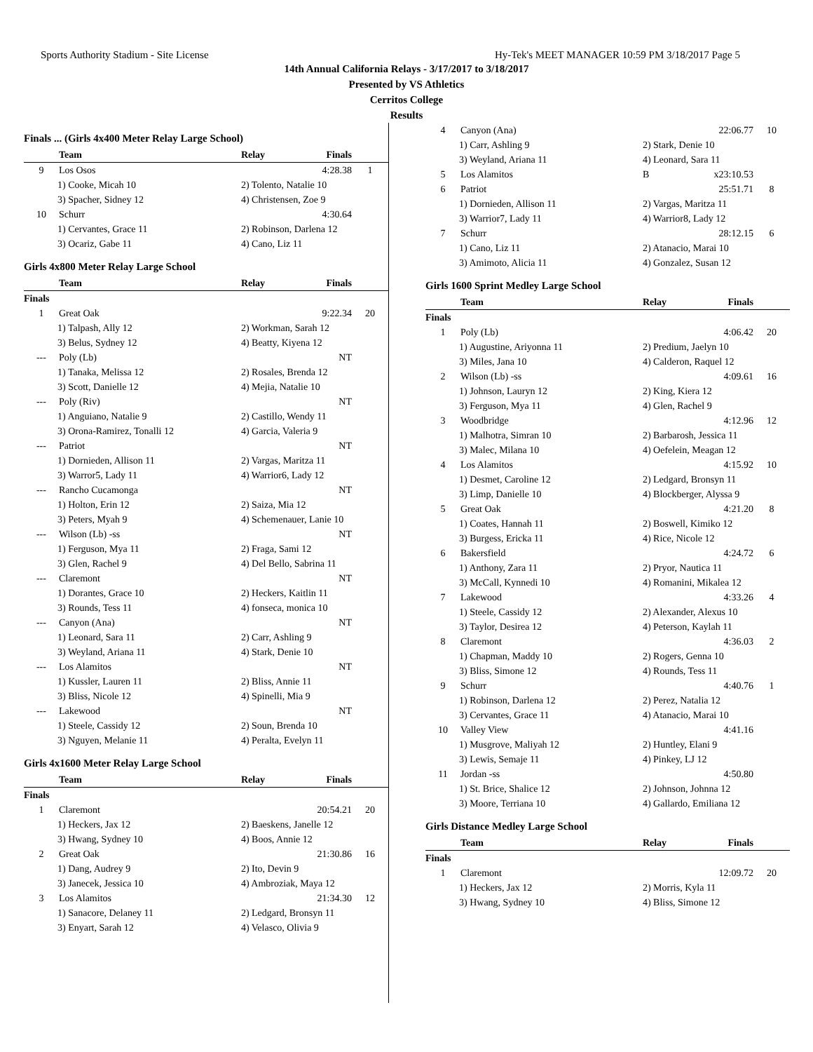Sports Authority Stadium - Site License Hy-Tek's MEET MANAGER 10:59 PM 3/18/2017 Page 5
14th Annual California Relays - 3/17/2017 to 3/18/2017
Presented by VS Athletics
Cerritos College
Results
Finals ... (Girls 4x400 Meter Relay Large School)
| | Team | Relay | Finals | |
| --- | --- | --- | --- | --- |
| 9 | Los Osos | | 4:28.38 | 1 |
| 1) Cooke, Micah 10 | | 2) Tolento, Natalie 10 | | |
| 3) Spacher, Sidney 12 | | 4) Christensen, Zoe 9 | | |
| 10 | Schurr | | 4:30.64 | |
| 1) Cervantes, Grace 11 | | 2) Robinson, Darlena 12 | | |
| 3) Ocariz, Gabe 11 | | 4) Cano, Liz 11 | | |
Girls 4x800 Meter Relay Large School
| | Team | Relay | Finals | |
| --- | --- | --- | --- | --- |
| Finals | | | | |
| 1 | Great Oak | | 9:22.34 | 20 |
| 1) Talpash, Ally 12 | | 2) Workman, Sarah 12 | | |
| 3) Belus, Sydney 12 | | 4) Beatty, Kiyena 12 | | |
| --- | Poly (Lb) | | NT | |
| 1) Tanaka, Melissa 12 | | 2) Rosales, Brenda 12 | | |
| 3) Scott, Danielle 12 | | 4) Mejia, Natalie 10 | | |
| --- | Poly (Riv) | | NT | |
| 1) Anguiano, Natalie 9 | | 2) Castillo, Wendy 11 | | |
| 3) Orona-Ramirez, Tonalli 12 | | 4) Garcia, Valeria 9 | | |
| --- | Patriot | | NT | |
| 1) Dornieden, Allison 11 | | 2) Vargas, Maritza 11 | | |
| 3) Warror5, Lady 11 | | 4) Warrior6, Lady 12 | | |
| --- | Rancho Cucamonga | | NT | |
| 1) Holton, Erin 12 | | 2) Saiza, Mia 12 | | |
| 3) Peters, Myah 9 | | 4) Schemenauer, Lanie 10 | | |
| --- | Wilson (Lb) -ss | | NT | |
| 1) Ferguson, Mya 11 | | 2) Fraga, Sami 12 | | |
| 3) Glen, Rachel 9 | | 4) Del Bello, Sabrina 11 | | |
| --- | Claremont | | NT | |
| 1) Dorantes, Grace 10 | | 2) Heckers, Kaitlin 11 | | |
| 3) Rounds, Tess 11 | | 4) fonseca, monica 10 | | |
| --- | Canyon (Ana) | | NT | |
| 1) Leonard, Sara 11 | | 2) Carr, Ashling 9 | | |
| 3) Weyland, Ariana 11 | | 4) Stark, Denie 10 | | |
| --- | Los Alamitos | | NT | |
| 1) Kussler, Lauren 11 | | 2) Bliss, Annie 11 | | |
| 3) Bliss, Nicole 12 | | 4) Spinelli, Mia 9 | | |
| --- | Lakewood | | NT | |
| 1) Steele, Cassidy 12 | | 2) Soun, Brenda 10 | | |
| 3) Nguyen, Melanie 11 | | 4) Peralta, Evelyn 11 | | |
Girls 4x1600 Meter Relay Large School
| | Team | Relay | Finals | |
| --- | --- | --- | --- | --- |
| Finals | | | | |
| 1 | Claremont | | 20:54.21 | 20 |
| 1) Heckers, Jax 12 | | 2) Baeskens, Janelle 12 | | |
| 3) Hwang, Sydney 10 | | 4) Boos, Annie 12 | | |
| 2 | Great Oak | | 21:30.86 | 16 |
| 1) Dang, Audrey 9 | | 2) Ito, Devin 9 | | |
| 3) Janecek, Jessica 10 | | 4) Ambroziak, Maya 12 | | |
| 3 | Los Alamitos | | 21:34.30 | 12 |
| 1) Sanacore, Delaney 11 | | 2) Ledgard, Bronsyn 11 | | |
| 3) Enyart, Sarah 12 | | 4) Velasco, Olivia 9 | | |
| 4 | Canyon (Ana) | | 22:06.77 | 10 |
| 1) Carr, Ashling 9 | | 2) Stark, Denie 10 | | |
| 3) Weyland, Ariana 11 | | 4) Leonard, Sara 11 | | |
| 5 | Los Alamitos | B | x23:10.53 | |
| 6 | Patriot | | 25:51.71 | 8 |
| 1) Dornieden, Allison 11 | | 2) Vargas, Maritza 11 | | |
| 3) Warrior7, Lady 11 | | 4) Warrior8, Lady 12 | | |
| 7 | Schurr | | 28:12.15 | 6 |
| 1) Cano, Liz 11 | | 2) Atanacio, Marai 10 | | |
| 3) Amimoto, Alicia 11 | | 4) Gonzalez, Susan 12 | | |
Girls 1600 Sprint Medley Large School
| | Team | Relay | Finals | |
| --- | --- | --- | --- | --- |
| Finals | | | | |
| 1 | Poly (Lb) | | 4:06.42 | 20 |
| 1) Augustine, Ariyonna 11 | | 2) Predium, Jaelyn 10 | | |
| 3) Miles, Jana 10 | | 4) Calderon, Raquel 12 | | |
| 2 | Wilson (Lb) -ss | | 4:09.61 | 16 |
| 1) Johnson, Lauryn 12 | | 2) King, Kiera 12 | | |
| 3) Ferguson, Mya 11 | | 4) Glen, Rachel 9 | | |
| 3 | Woodbridge | | 4:12.96 | 12 |
| 1) Malhotra, Simran 10 | | 2) Barbarosh, Jessica 11 | | |
| 3) Malec, Milana 10 | | 4) Oefelein, Meagan 12 | | |
| 4 | Los Alamitos | | 4:15.92 | 10 |
| 1) Desmet, Caroline 12 | | 2) Ledgard, Bronsyn 11 | | |
| 3) Limp, Danielle 10 | | 4) Blockberger, Alyssa 9 | | |
| 5 | Great Oak | | 4:21.20 | 8 |
| 1) Coates, Hannah 11 | | 2) Boswell, Kimiko 12 | | |
| 3) Burgess, Ericka 11 | | 4) Rice, Nicole 12 | | |
| 6 | Bakersfield | | 4:24.72 | 6 |
| 1) Anthony, Zara 11 | | 2) Pryor, Nautica 11 | | |
| 3) McCall, Kynnedi 10 | | 4) Romanini, Mikalea 12 | | |
| 7 | Lakewood | | 4:33.26 | 4 |
| 1) Steele, Cassidy 12 | | 2) Alexander, Alexus 10 | | |
| 3) Taylor, Desirea 12 | | 4) Peterson, Kaylah 11 | | |
| 8 | Claremont | | 4:36.03 | 2 |
| 1) Chapman, Maddy 10 | | 2) Rogers, Genna 10 | | |
| 3) Bliss, Simone 12 | | 4) Rounds, Tess 11 | | |
| 9 | Schurr | | 4:40.76 | 1 |
| 1) Robinson, Darlena 12 | | 2) Perez, Natalia 12 | | |
| 3) Cervantes, Grace 11 | | 4) Atanacio, Marai 10 | | |
| 10 | Valley View | | 4:41.16 | |
| 1) Musgrove, Maliyah 12 | | 2) Huntley, Elani 9 | | |
| 3) Lewis, Semaje 11 | | 4) Pinkey, LJ 12 | | |
| 11 | Jordan -ss | | 4:50.80 | |
| 1) St. Brice, Shalice 12 | | 2) Johnson, Johnna 12 | | |
| 3) Moore, Terriana 10 | | 4) Gallardo, Emiliana 12 | | |
Girls Distance Medley Large School
| | Team | Relay | Finals | |
| --- | --- | --- | --- | --- |
| Finals | | | | |
| 1 | Claremont | | 12:09.72 | 20 |
| 1) Heckers, Jax 12 | | 2) Morris, Kyla 11 | | |
| 3) Hwang, Sydney 10 | | 4) Bliss, Simone 12 | | |